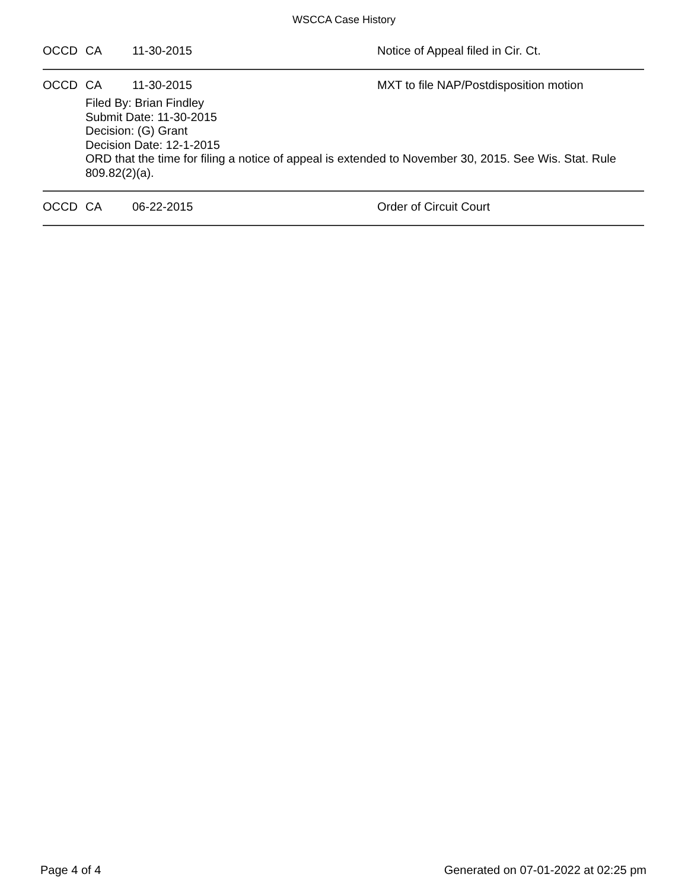WSCCA Case History
OCCD CA 11-30-2015 Notice of Appeal filed in Cir. Ct.
OCCD CA 11-30-2015 MXT to file NAP/Postdisposition motion
Filed By: Brian Findley
Submit Date: 11-30-2015
Decision: (G) Grant
Decision Date: 12-1-2015
ORD that the time for filing a notice of appeal is extended to November 30, 2015. See Wis. Stat. Rule 809.82(2)(a).
OCCD CA 06-22-2015 Order of Circuit Court
Page 4 of 4 Generated on 07-01-2022 at 02:25 pm